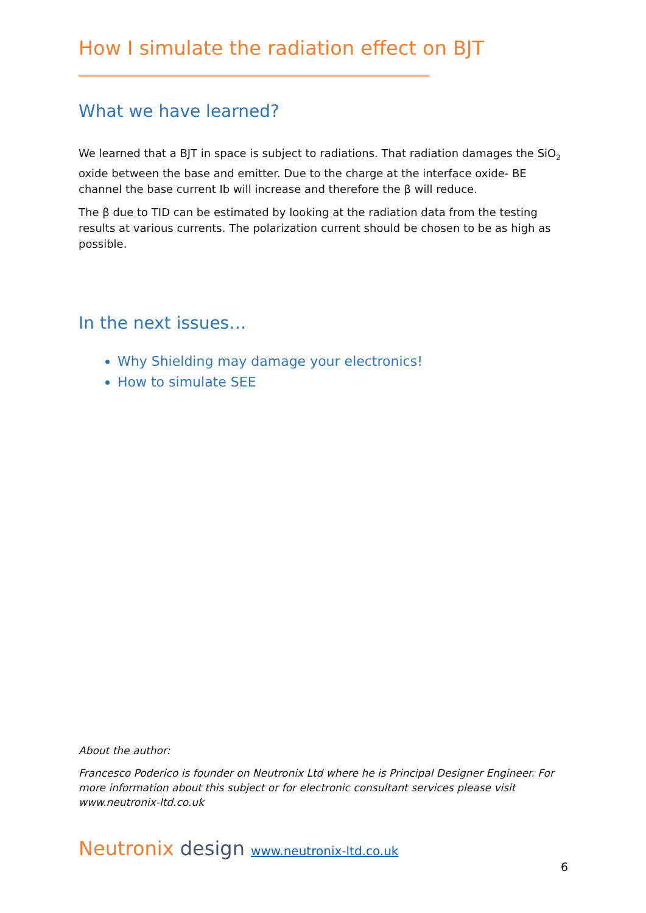How I simulate the radiation effect on BJT
________________________________________________
What we have learned?
We learned that a BJT in space is subject to radiations. That radiation damages the SiO<sub>2</sub> oxide between the base and emitter. Due to the charge at the interface oxide- BE channel the base current Ib will increase and therefore the β will reduce.
The β due to TID can be estimated by looking at the radiation data from the testing results at various currents. The polarization current should be chosen to be as high as possible.
In the next issues…
Why Shielding may damage your electronics!
How to simulate SEE
About the author:
Francesco Poderico is founder on Neutronix Ltd where he is Principal Designer Engineer. For more information about this subject or for electronic consultant services please visit www.neutronix-ltd.co.uk
Neutronix design www.neutronix-ltd.co.uk
6